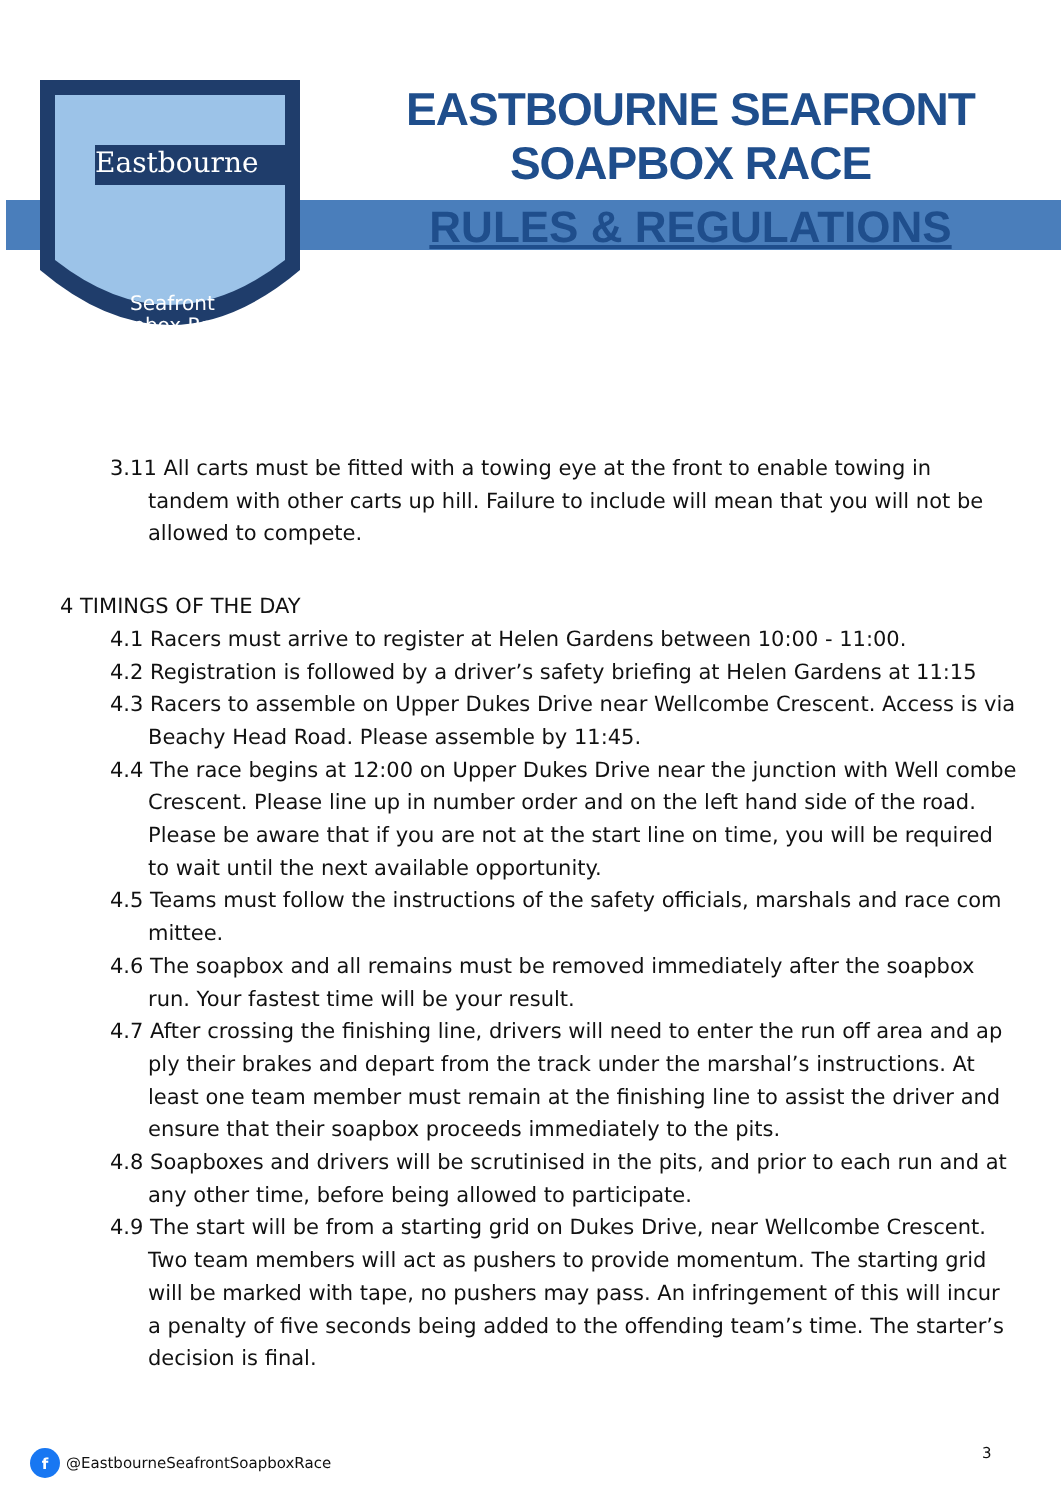Eastbourne
Seafront
Soapbox Race
EASTBOURNE SEAFRONT SOAPBOX RACE
RULES & REGULATIONS
3.11 All carts must be fitted with a towing eye at the front to enable towing in tandem with other carts up hill. Failure to include will mean that you will not be allowed to compete.
4 TIMINGS OF THE DAY
4.1 Racers must arrive to register at Helen Gardens between 10:00 - 11:00.
4.2 Registration is followed by a driver’s safety briefing at Helen Gardens at 11:15
4.3 Racers to assemble on Upper Dukes Drive near Wellcombe Crescent. Access is via Beachy Head Road. Please assemble by 11:45.
4.4 The race begins at 12:00 on Upper Dukes Drive near the junction with Well combe Crescent. Please line up in number order and on the left hand side of the road. Please be aware that if you are not at the start line on time, you will be required to wait until the next available opportunity.
4.5 Teams must follow the instructions of the safety officials, marshals and race com mittee.
4.6 The soapbox and all remains must be removed immediately after the soapbox run. Your fastest time will be your result.
4.7 After crossing the finishing line, drivers will need to enter the run off area and ap ply their brakes and depart from the track under the marshal’s instructions. At least one team member must remain at the finishing line to assist the driver and ensure that their soapbox proceeds immediately to the pits.
4.8 Soapboxes and drivers will be scrutinised in the pits, and prior to each run and at any other time, before being allowed to participate.
4.9 The start will be from a starting grid on Dukes Drive, near Wellcombe Crescent. Two team members will act as pushers to provide momentum. The starting grid will be marked with tape, no pushers may pass. An infringement of this will incur a penalty of five seconds being added to the offending team’s time. The starter’s decision is final.
3
f @EastbourneSeafrontSoapboxRace